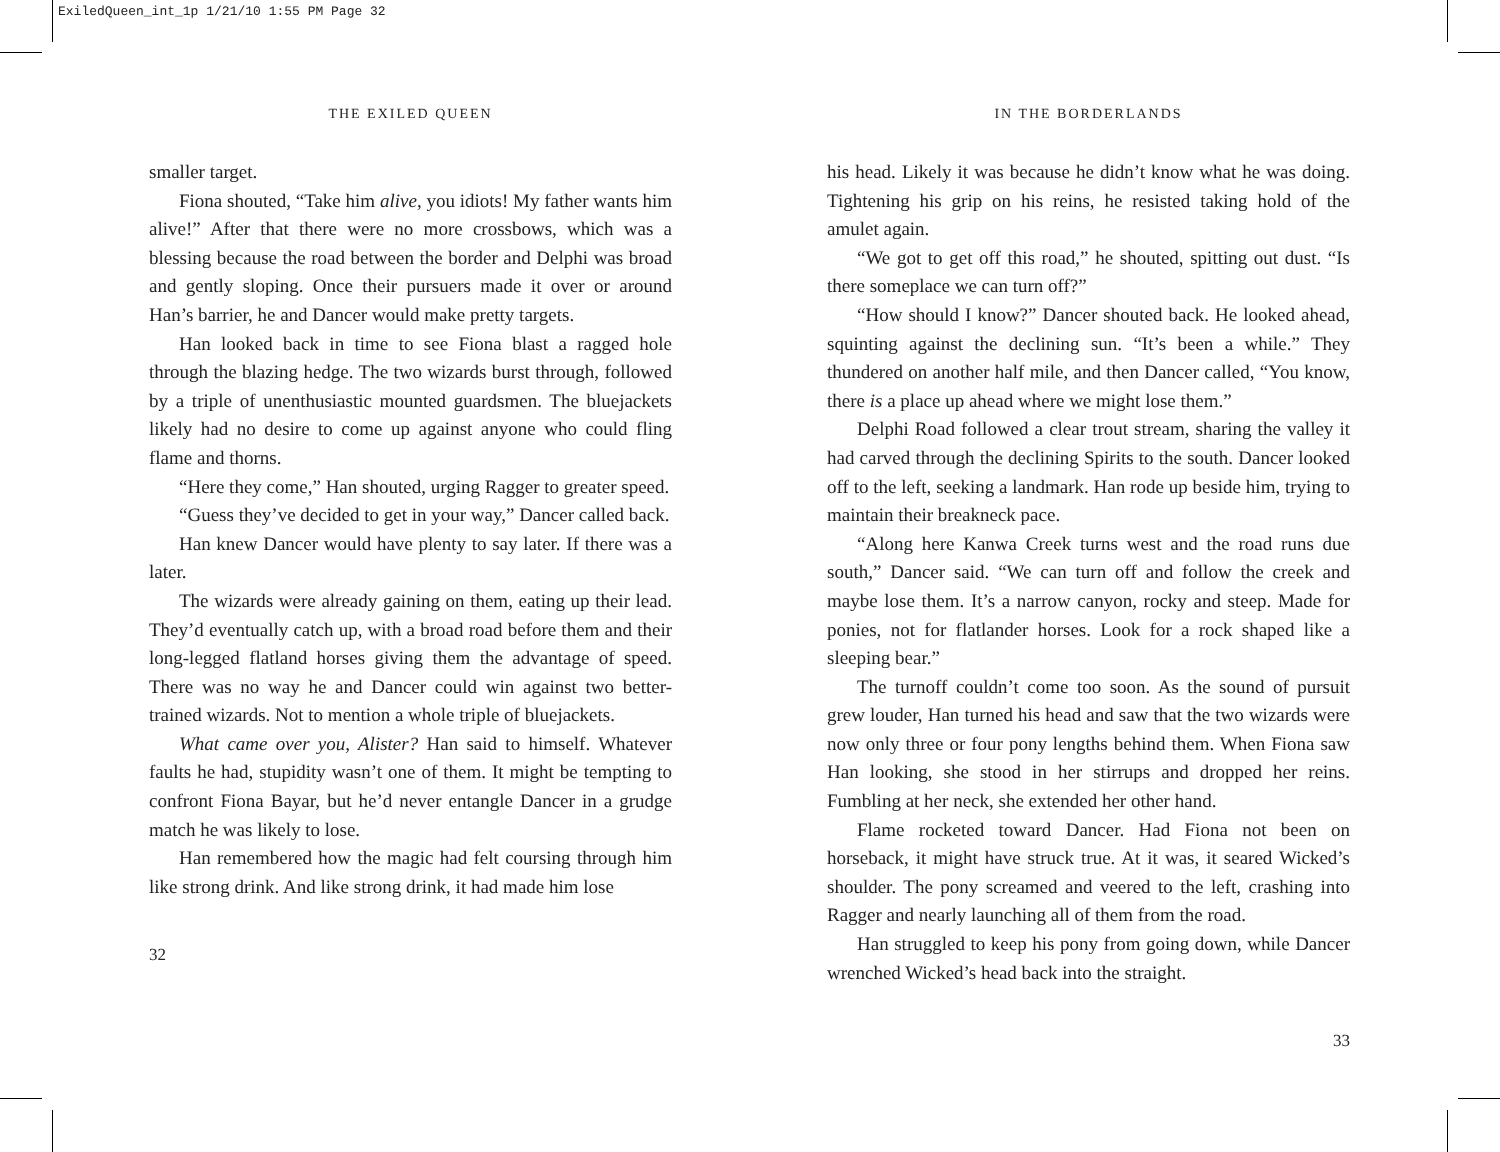ExiledQueen_int_1p 1/21/10 1:55 PM Page 32
THE EXILED QUEEN
smaller target.
Fiona shouted, “Take him alive, you idiots! My father wants him alive!” After that there were no more crossbows, which was a blessing because the road between the border and Delphi was broad and gently sloping. Once their pursuers made it over or around Han’s barrier, he and Dancer would make pretty targets.
Han looked back in time to see Fiona blast a ragged hole through the blazing hedge. The two wizards burst through, followed by a triple of unenthusiastic mounted guardsmen. The bluejackets likely had no desire to come up against anyone who could fling flame and thorns.
“Here they come,” Han shouted, urging Ragger to greater speed.
“Guess they’ve decided to get in your way,” Dancer called back.
Han knew Dancer would have plenty to say later. If there was a later.
The wizards were already gaining on them, eating up their lead. They’d eventually catch up, with a broad road before them and their long-legged flatland horses giving them the advantage of speed. There was no way he and Dancer could win against two better-trained wizards. Not to mention a whole triple of bluejackets.
What came over you, Alister? Han said to himself. Whatever faults he had, stupidity wasn’t one of them. It might be tempting to confront Fiona Bayar, but he’d never entangle Dancer in a grudge match he was likely to lose.
Han remembered how the magic had felt coursing through him like strong drink. And like strong drink, it had made him lose
32
IN THE BORDERLANDS
his head. Likely it was because he didn’t know what he was doing. Tightening his grip on his reins, he resisted taking hold of the amulet again.
“We got to get off this road,” he shouted, spitting out dust. “Is there someplace we can turn off?”
“How should I know?” Dancer shouted back. He looked ahead, squinting against the declining sun. “It’s been a while.” They thundered on another half mile, and then Dancer called, “You know, there is a place up ahead where we might lose them.”
Delphi Road followed a clear trout stream, sharing the valley it had carved through the declining Spirits to the south. Dancer looked off to the left, seeking a landmark. Han rode up beside him, trying to maintain their breakneck pace.
“Along here Kanwa Creek turns west and the road runs due south,” Dancer said. “We can turn off and follow the creek and maybe lose them. It’s a narrow canyon, rocky and steep. Made for ponies, not for flatlander horses. Look for a rock shaped like a sleeping bear.”
The turnoff couldn’t come too soon. As the sound of pursuit grew louder, Han turned his head and saw that the two wizards were now only three or four pony lengths behind them. When Fiona saw Han looking, she stood in her stirrups and dropped her reins. Fumbling at her neck, she extended her other hand.
Flame rocketed toward Dancer. Had Fiona not been on horseback, it might have struck true. At it was, it seared Wicked’s shoulder. The pony screamed and veered to the left, crashing into Ragger and nearly launching all of them from the road.
Han struggled to keep his pony from going down, while Dancer wrenched Wicked’s head back into the straight.
33